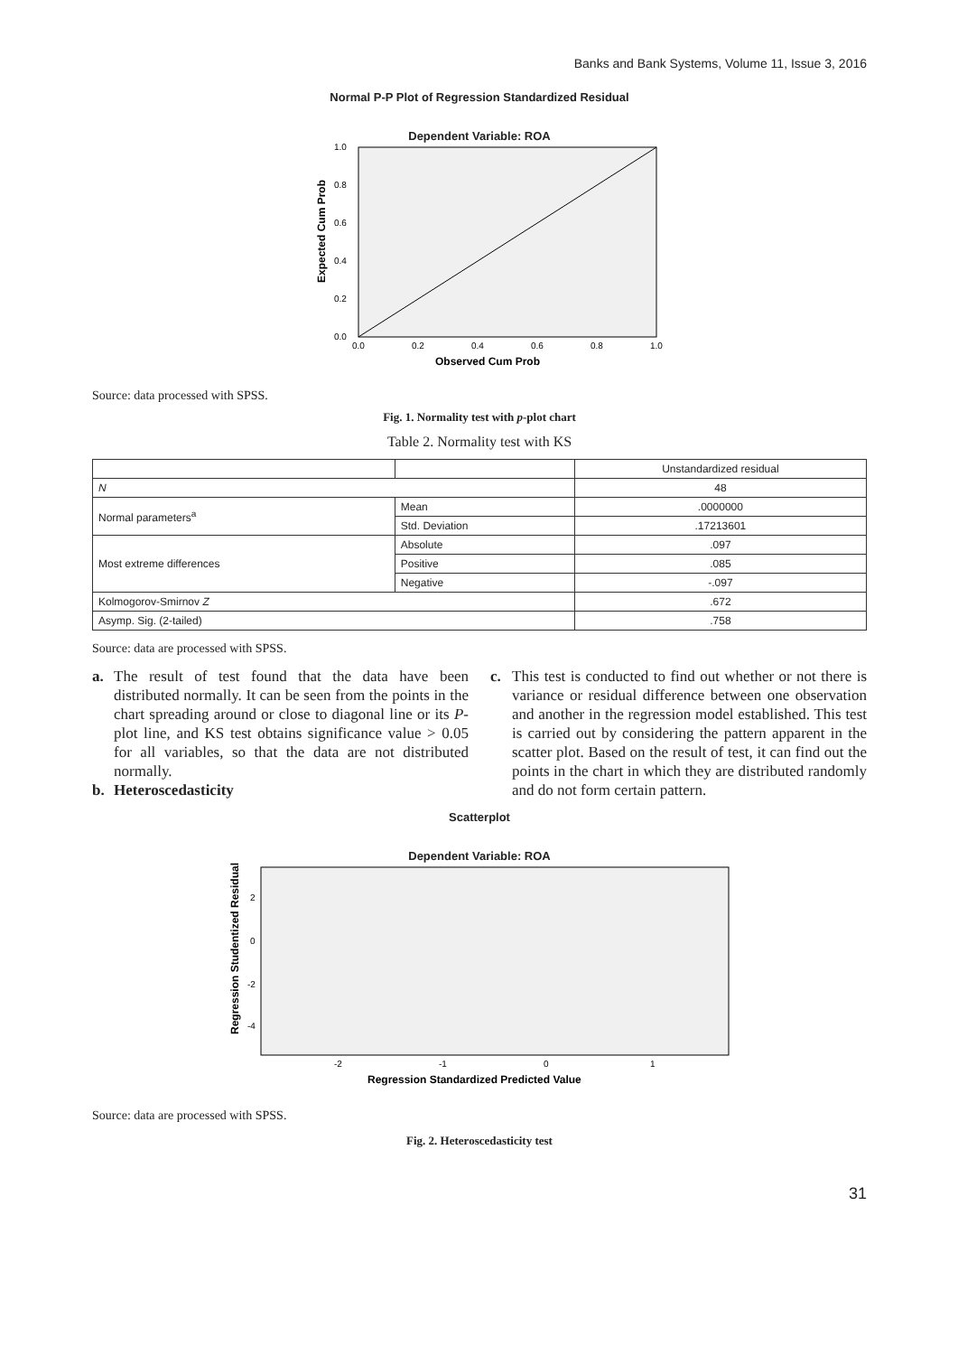Banks and Bank Systems, Volume 11, Issue 3, 2016
Normal P-P Plot of Regression Standardized Residual
Dependent Variable: ROA
Expected Cum Prob
0.0
0.2
0.4
0.6
0.8
1.0
0.0
0.2
0.4
0.6
0.8
1.0
Observed Cum Prob
Source: data processed with SPSS.
Fig. 1. Normality test with p-plot chart
Table 2. Normality test with KS
| | | Unstandardized residual |
| --- | --- | --- |
| N | | 48 |
| Normal parameters<sup>a</sup> | Mean | .0000000 |
| | Std. Deviation | .17213601 |
| Most extreme differences | Absolute | .097 |
| | Positive | .085 |
| | Negative | -.097 |
| Kolmogorov-Smirnov Z | | .672 |
| Asymp. Sig. (2-tailed) | | .758 |
Source: data are processed with SPSS.
a. The result of test found that the data have been distributed normally. It can be seen from the points in the chart spreading around or close to diagonal line or its P-plot line, and KS test obtains significance value > 0.05 for all variables, so that the data are not distributed normally.
b. Heteroscedasticity
c. This test is conducted to find out whether or not there is variance or residual difference between one observation and another in the regression model established. This test is carried out by considering the pattern apparent in the scatter plot. Based on the result of test, it can find out the points in the chart in which they are distributed randomly and do not form certain pattern.
Scatterplot
Dependent Variable: ROA
Regression Studentized Residual
2
0
-2
-4
-2
-1
0
1
Regression Standardized Predicted Value
Source: data are processed with SPSS.
Fig. 2. Heteroscedasticity test
31